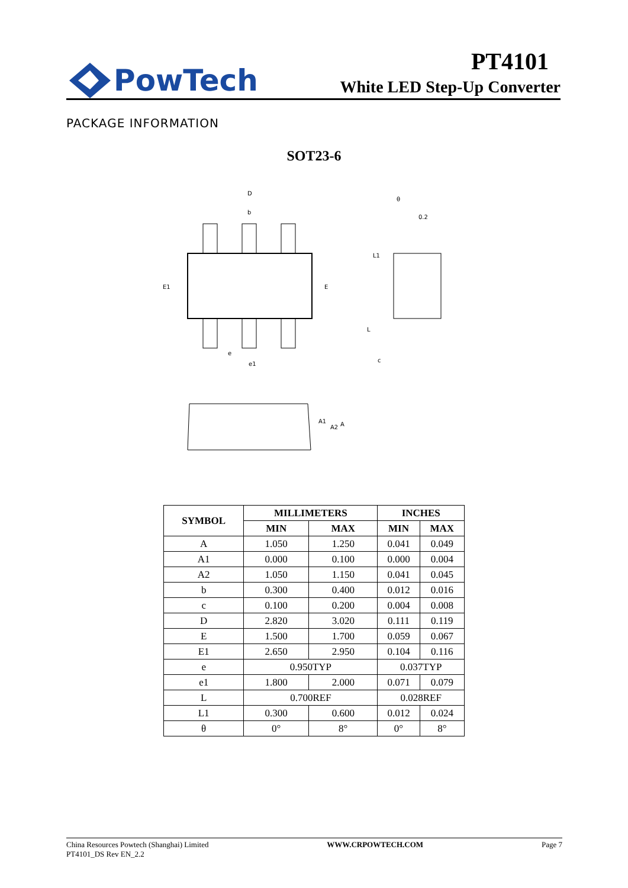PowTech
PT4101
White LED Step-Up Converter
PACKAGE INFORMATION
SOT23-6
D
b
E1
E
e
e1
θ
0.2
L1
L
c
A1
A2
A
| SYMBOL | MILLIMETERS | | INCHES | |
| --- | --- | --- | --- | --- |
| | MIN | MAX | MIN | MAX |
| A | 1.050 | 1.250 | 0.041 | 0.049 |
| A1 | 0.000 | 0.100 | 0.000 | 0.004 |
| A2 | 1.050 | 1.150 | 0.041 | 0.045 |
| b | 0.300 | 0.400 | 0.012 | 0.016 |
| c | 0.100 | 0.200 | 0.004 | 0.008 |
| D | 2.820 | 3.020 | 0.111 | 0.119 |
| E | 1.500 | 1.700 | 0.059 | 0.067 |
| E1 | 2.650 | 2.950 | 0.104 | 0.116 |
| e | 0.950TYP | | 0.037TYP | |
| e1 | 1.800 | 2.000 | 0.071 | 0.079 |
| L | 0.700REF | | 0.028REF | |
| L1 | 0.300 | 0.600 | 0.012 | 0.024 |
| θ | 0° | 8° | 0° | 8° |
China Resources Powtech (Shanghai) Limited
PT4101_DS Rev EN_2.2
WWW.CRPOWTECH.COM Page 7